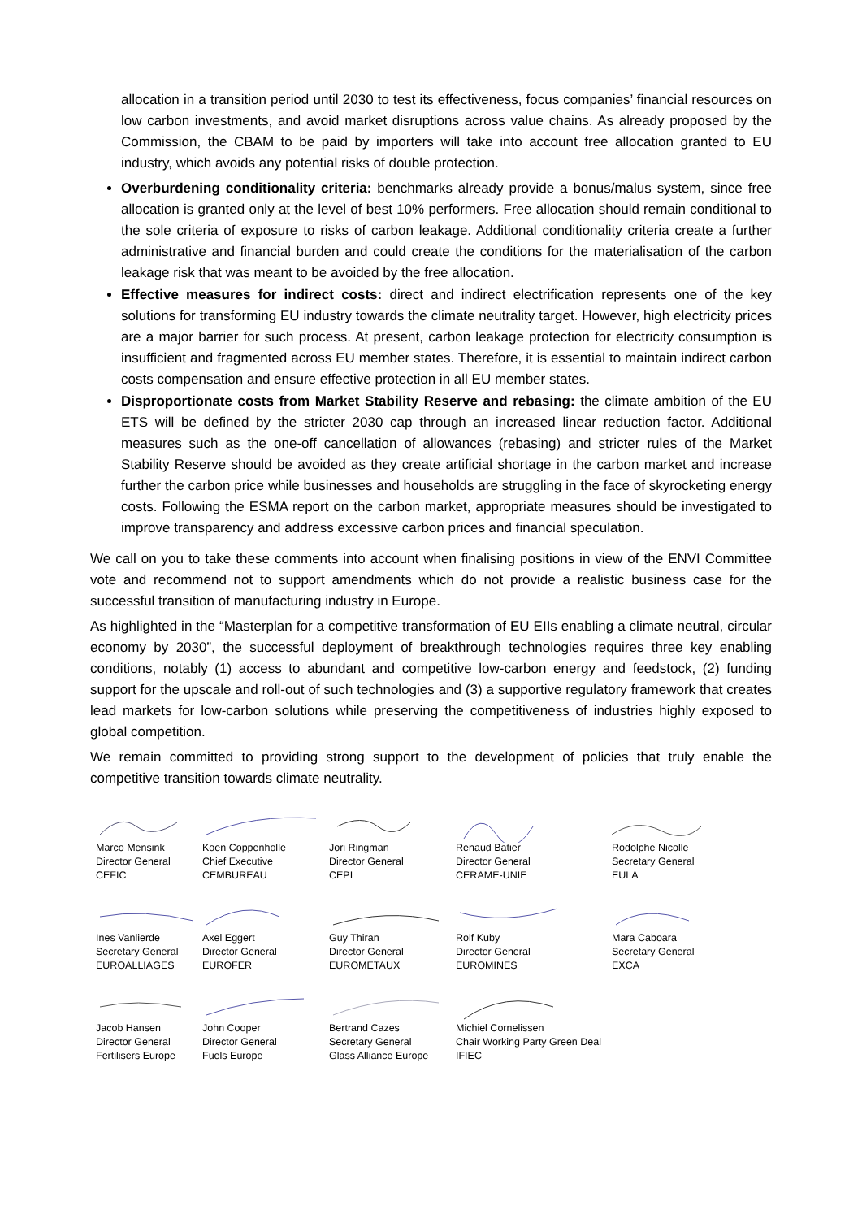allocation in a transition period until 2030 to test its effectiveness, focus companies’ financial resources on low carbon investments, and avoid market disruptions across value chains. As already proposed by the Commission, the CBAM to be paid by importers will take into account free allocation granted to EU industry, which avoids any potential risks of double protection.
Overburdening conditionality criteria: benchmarks already provide a bonus/malus system, since free allocation is granted only at the level of best 10% performers. Free allocation should remain conditional to the sole criteria of exposure to risks of carbon leakage. Additional conditionality criteria create a further administrative and financial burden and could create the conditions for the materialisation of the carbon leakage risk that was meant to be avoided by the free allocation.
Effective measures for indirect costs: direct and indirect electrification represents one of the key solutions for transforming EU industry towards the climate neutrality target. However, high electricity prices are a major barrier for such process. At present, carbon leakage protection for electricity consumption is insufficient and fragmented across EU member states. Therefore, it is essential to maintain indirect carbon costs compensation and ensure effective protection in all EU member states.
Disproportionate costs from Market Stability Reserve and rebasing: the climate ambition of the EU ETS will be defined by the stricter 2030 cap through an increased linear reduction factor. Additional measures such as the one-off cancellation of allowances (rebasing) and stricter rules of the Market Stability Reserve should be avoided as they create artificial shortage in the carbon market and increase further the carbon price while businesses and households are struggling in the face of skyrocketing energy costs. Following the ESMA report on the carbon market, appropriate measures should be investigated to improve transparency and address excessive carbon prices and financial speculation.
We call on you to take these comments into account when finalising positions in view of the ENVI Committee vote and recommend not to support amendments which do not provide a realistic business case for the successful transition of manufacturing industry in Europe.
As highlighted in the “Masterplan for a competitive transformation of EU EIIs enabling a climate neutral, circular economy by 2030”, the successful deployment of breakthrough technologies requires three key enabling conditions, notably (1) access to abundant and competitive low-carbon energy and feedstock, (2) funding support for the upscale and roll-out of such technologies and (3) a supportive regulatory framework that creates lead markets for low-carbon solutions while preserving the competitiveness of industries highly exposed to global competition.
We remain committed to providing strong support to the development of policies that truly enable the competitive transition towards climate neutrality.
Marco Mensink
Director General
CEFIC
Koen Coppenholle
Chief Executive
CEMBUREAU
Jori Ringman
Director General
CEPI
Renaud Batier
Director General
CERAME-UNIE
Rodolphe Nicolle
Secretary General
EULA
Ines Vanlierde
Secretary General
EUROALLIAGES
Axel Eggert
Director General
EUROFER
Guy Thiran
Director General
EUROMETAUX
Rolf Kuby
Director General
EUROMINES
Mara Caboara
Secretary General
EXCA
Jacob Hansen
Director General
Fertilisers Europe
John Cooper
Director General
Fuels Europe
Bertrand Cazes
Secretary General
Glass Alliance Europe
Michiel Cornelissen
Chair Working Party Green Deal
IFIEC